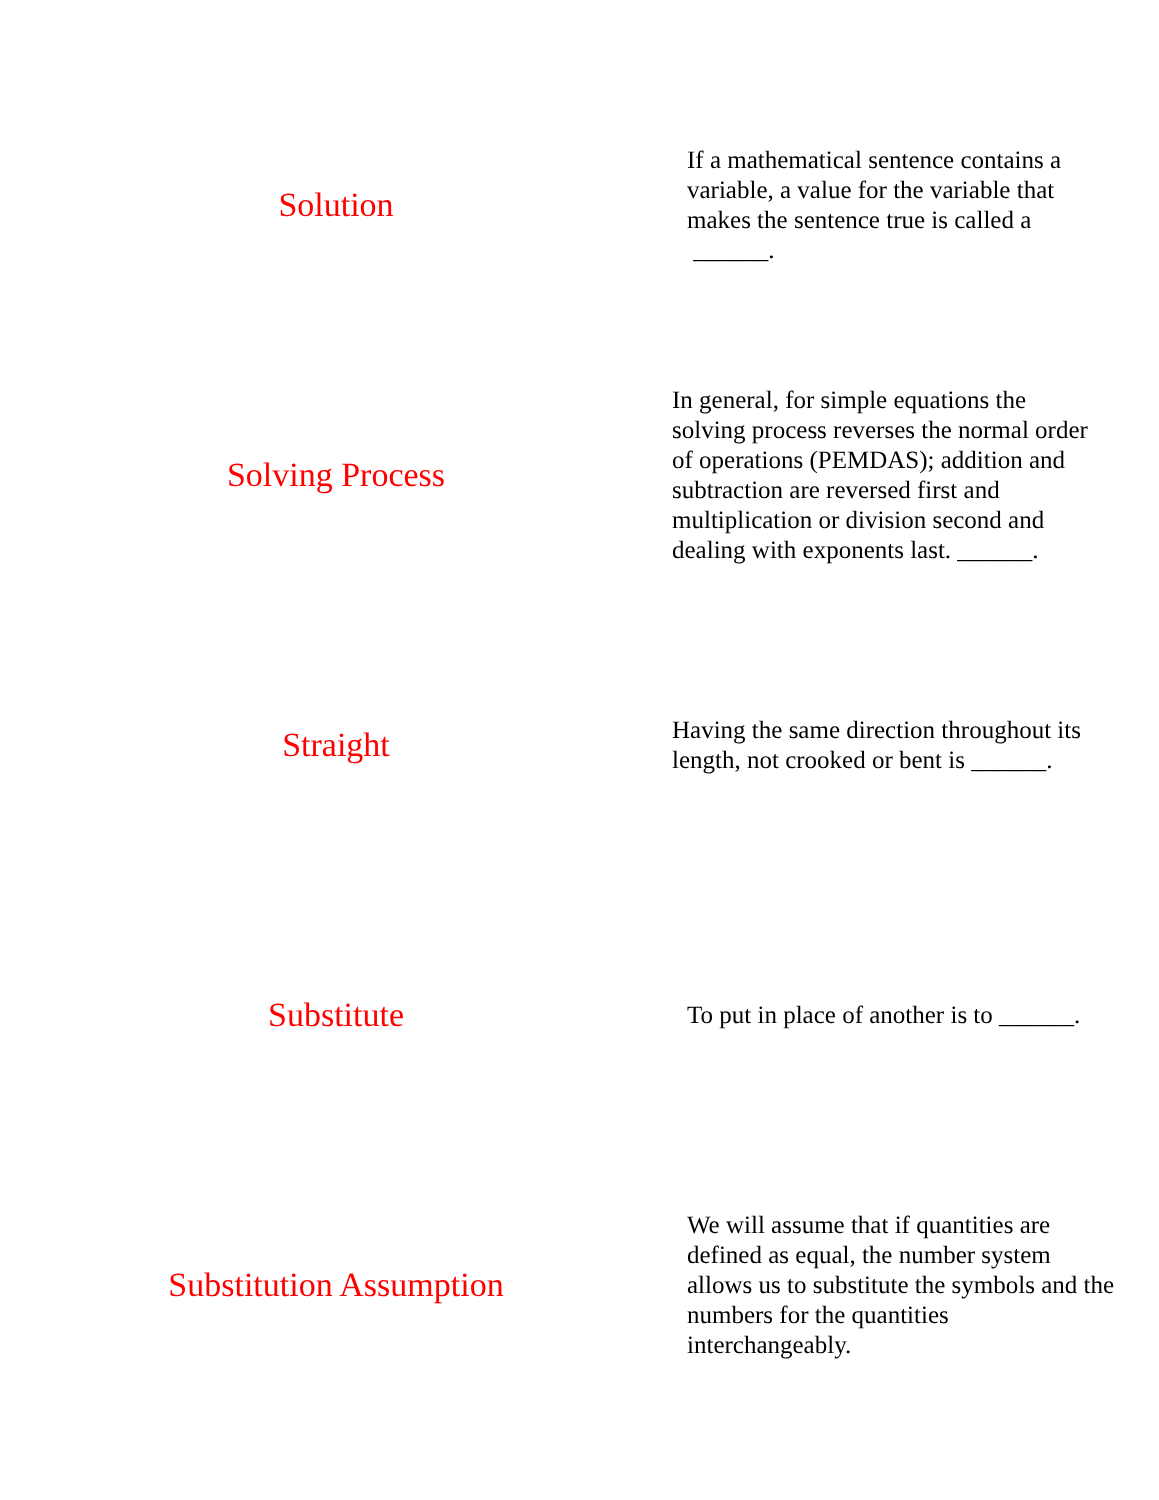Solution
If a mathematical sentence contains a variable, a value for the variable that makes the sentence true is called a
______.
Solving Process
In general, for simple equations the solving process reverses the normal order of operations (PEMDAS); addition and subtraction are reversed first and multiplication or division second and dealing with exponents last. ______.
Straight
Having the same direction throughout its length, not crooked or bent is ______.
Substitute
To put in place of another is to ______.
Substitution Assumption
We will assume that if quantities are defined as equal, the number system allows us to substitute the symbols and the numbers for the quantities interchangeably.